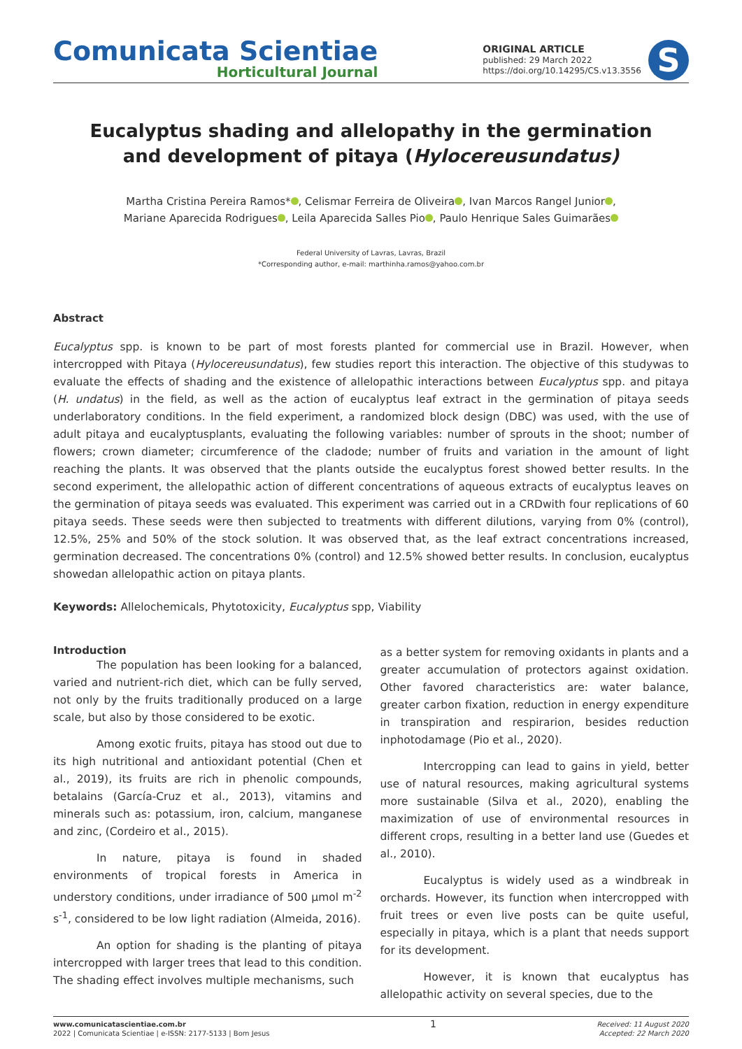Comunicata Scientiae
Horticultural Journal
ORIGINAL ARTICLE
published: 29 March 2022
https://doi.org/10.14295/CS.v13.3556
S
Eucalyptus shading and allelopathy in the germination
and development of pitaya (Hylocereusundatus)
Martha Cristina Pereira Ramos* , Celismar Ferreira de Oliveira , Ivan Marcos Rangel Junior ,
Mariane Aparecida Rodrigues , Leila Aparecida Salles Pio , Paulo Henrique Sales Guimarães
Federal University of Lavras, Lavras, Brazil
*Corresponding author, e-mail: marthinha.ramos@yahoo.com.br
Abstract
Eucalyptus spp. is known to be part of most forests planted for commercial use in Brazil. However, when intercropped with Pitaya (Hylocereusundatus), few studies report this interaction. The objective of this studywas to evaluate the effects of shading and the existence of allelopathic interactions between Eucalyptus spp. and pitaya (H. undatus) in the field, as well as the action of eucalyptus leaf extract in the germination of pitaya seeds underlaboratory conditions. In the field experiment, a randomized block design (DBC) was used, with the use of adult pitaya and eucalyptusplants, evaluating the following variables: number of sprouts in the shoot; number of flowers; crown diameter; circumference of the cladode; number of fruits and variation in the amount of light reaching the plants. It was observed that the plants outside the eucalyptus forest showed better results. In the second experiment, the allelopathic action of different concentrations of aqueous extracts of eucalyptus leaves on the germination of pitaya seeds was evaluated. This experiment was carried out in a CRDwith four replications of 60 pitaya seeds. These seeds were then subjected to treatments with different dilutions, varying from 0% (control), 12.5%, 25% and 50% of the stock solution. It was observed that, as the leaf extract concentrations increased, germination decreased. The concentrations 0% (control) and 12.5% showed better results. In conclusion, eucalyptus showedan allelopathic action on pitaya plants.
Keywords: Allelochemicals, Phytotoxicity, Eucalyptus spp, Viability
Introduction
The population has been looking for a balanced, varied and nutrient-rich diet, which can be fully served, not only by the fruits traditionally produced on a large scale, but also by those considered to be exotic.
Among exotic fruits, pitaya has stood out due to its high nutritional and antioxidant potential (Chen et al., 2019), its fruits are rich in phenolic compounds, betalains (García-Cruz et al., 2013), vitamins and minerals such as: potassium, iron, calcium, manganese and zinc, (Cordeiro et al., 2015).
In nature, pitaya is found in shaded environments of tropical forests in America in understory conditions, under irradiance of 500 µmol m<sup>-2</sup> s<sup>-1</sup>, considered to be low light radiation (Almeida, 2016).
An option for shading is the planting of pitaya intercropped with larger trees that lead to this condition. The shading effect involves multiple mechanisms, such
as a better system for removing oxidants in plants and a greater accumulation of protectors against oxidation. Other favored characteristics are: water balance, greater carbon fixation, reduction in energy expenditure in transpiration and respirarion, besides reduction inphotodamage (Pio et al., 2020).
Intercropping can lead to gains in yield, better use of natural resources, making agricultural systems more sustainable (Silva et al., 2020), enabling the maximization of use of environmental resources in different crops, resulting in a better land use (Guedes et al., 2010).
Eucalyptus is widely used as a windbreak in orchards. However, its function when intercropped with fruit trees or even live posts can be quite useful, especially in pitaya, which is a plant that needs support for its development.
However, it is known that eucalyptus has allelopathic activity on several species, due to the
www.comunicatascientiae.com.br
2022 | Comunicata Scientiae | e-ISSN: 2177-5133 | Bom Jesus
1
Received: 11 August 2020
Accepted: 22 March 2020